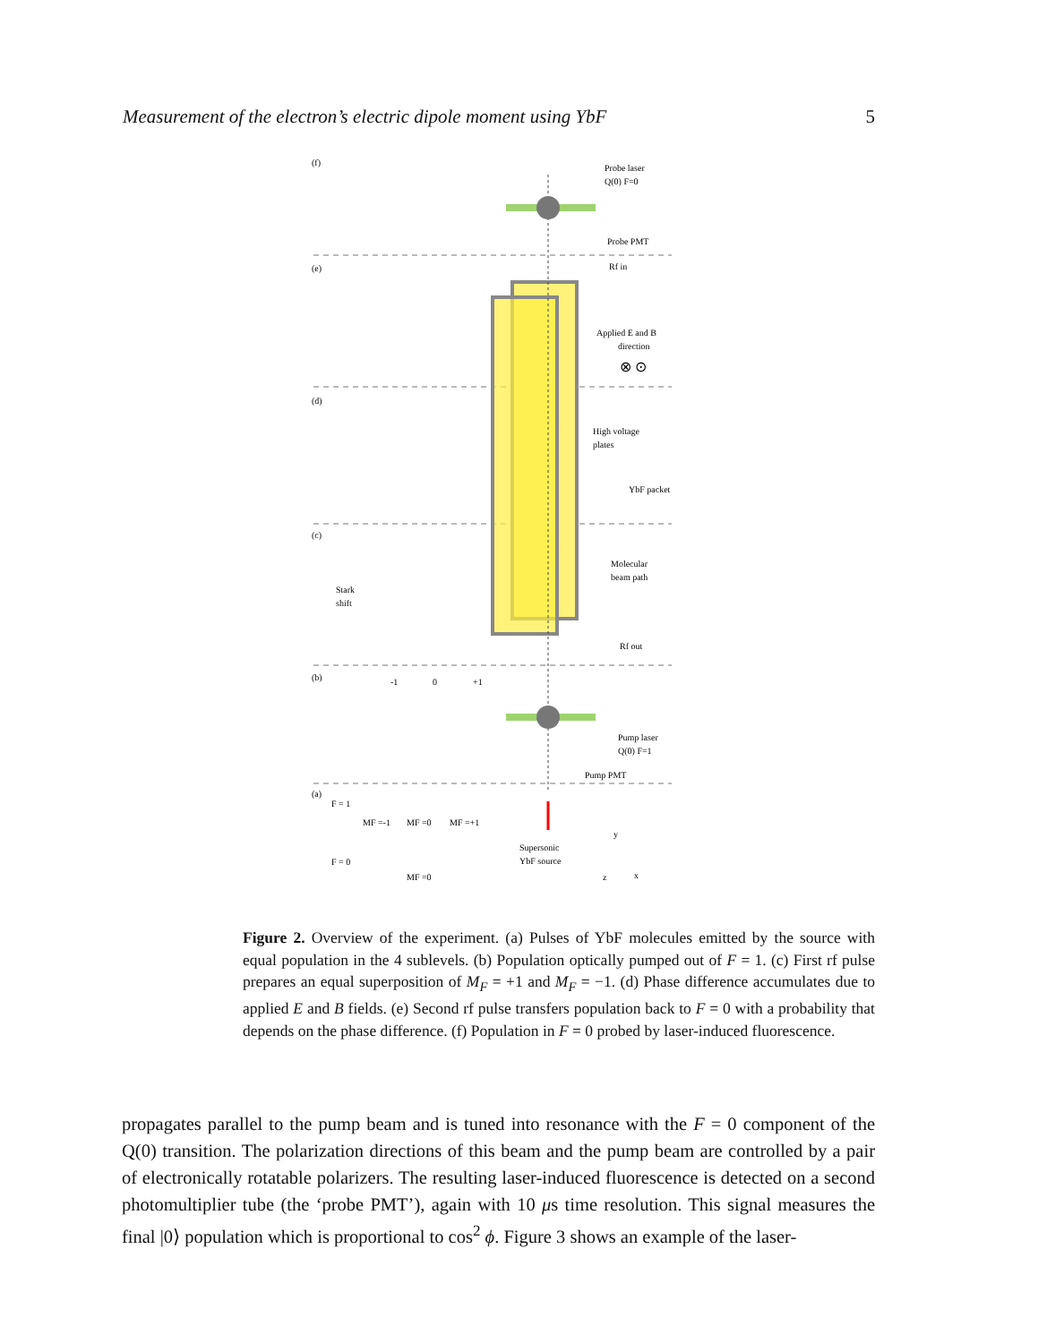Measurement of the electron’s electric dipole moment using YbF 5
(f)
(e)
(d)
(c)
(b)
(a)
Probe laser
Q(0) F=0
Probe PMT
Rf in
Applied E and B
direction
⊗ ⊙
High voltage
plates
YbF packet
Molecular
beam path
Rf out
Pump laser
Q(0) F=1
Pump PMT
Supersonic
YbF source
Stark
shift
F = 1
F = 0
MF =-1
MF =0
MF =+1
MF =0
-1
0
+1
x
y
z
Figure 2. Overview of the experiment. (a) Pulses of YbF molecules emitted by the source with equal population in the 4 sublevels. (b) Population optically pumped out of F = 1. (c) First rf pulse prepares an equal superposition of M<sub>F</sub> = +1 and M<sub>F</sub> = −1. (d) Phase difference accumulates due to applied E and B fields. (e) Second rf pulse transfers population back to F = 0 with a probability that depends on the phase difference. (f) Population in F = 0 probed by laser-induced fluorescence.
propagates parallel to the pump beam and is tuned into resonance with the F = 0 component of the Q(0) transition. The polarization directions of this beam and the pump beam are controlled by a pair of electronically rotatable polarizers. The resulting laser-induced fluorescence is detected on a second photomultiplier tube (the ‘probe PMT’), again with 10 μs time resolution. This signal measures the final |0⟩ population which is proportional to cos<sup>2</sup> ϕ. Figure 3 shows an example of the laser-